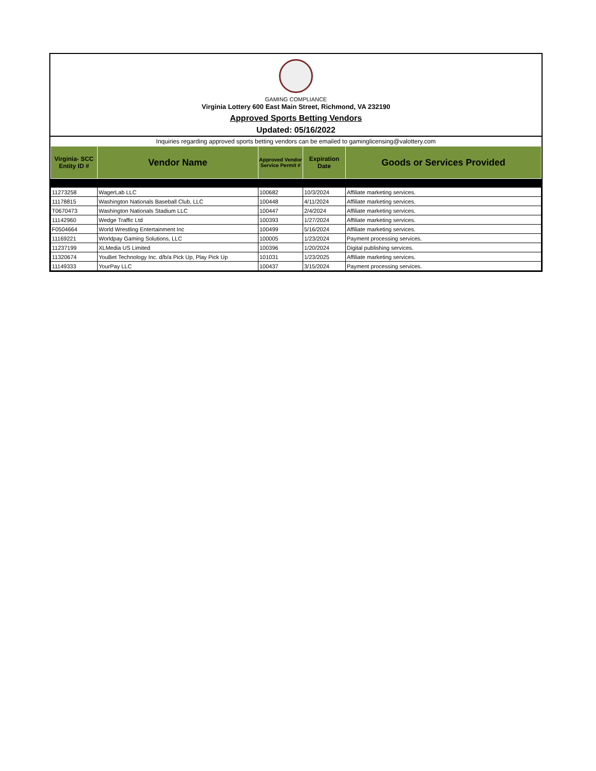GAMING COMPLIANCE
Virginia Lottery 600 East Main Street, Richmond, VA 232190
Approved Sports Betting Vendors
Updated: 05/16/2022
Inquiries regarding approved sports betting vendors can be emailed to gaminglicensing@valottery.com
| Virginia- SCC Entity ID # | Vendor Name | Approved Vendor Service Permit # | Expiration Date | Goods or Services Provided |
| --- | --- | --- | --- | --- |
| 11273258 | WagerLab LLC | 100682 | 10/3/2024 | Affiliate marketing services. |
| 11178815 | Washington Nationals Baseball Club, LLC | 100448 | 4/11/2024 | Affiliate marketing services. |
| T0670473 | Washington Nationals Stadium LLC | 100447 | 2/4/2024 | Affiliate marketing services. |
| 11142960 | Wedge Traffic Ltd | 100393 | 1/27/2024 | Affiliate marketing services. |
| F0504664 | World Wrestling Entertainment Inc | 100499 | 5/16/2024 | Affiliate marketing services. |
| 11169221 | Worldpay Gaming Solutions, LLC | 100005 | 1/23/2024 | Payment processing services. |
| 11237199 | XLMedia US Limited | 100396 | 1/20/2024 | Digital publishing services. |
| 11320674 | YouBet Technology Inc. d/b/a Pick Up, Play Pick Up | 101031 | 1/23/2025 | Affiliate marketing services. |
| 11149333 | YourPay LLC | 100437 | 3/15/2024 | Payment processing services. |